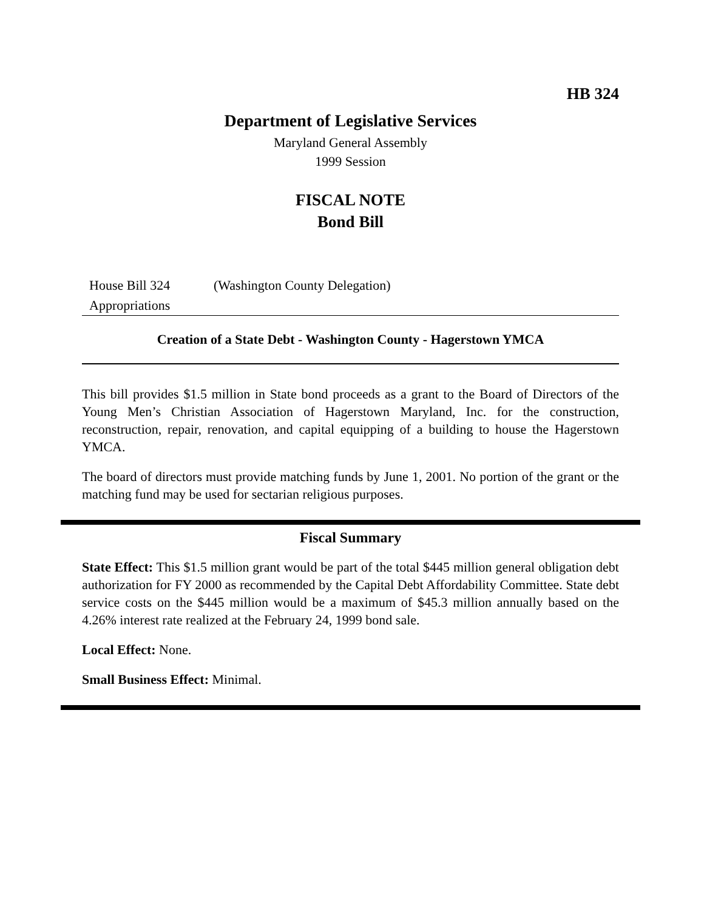HB 324
Department of Legislative Services
Maryland General Assembly
1999 Session
FISCAL NOTE
Bond Bill
House Bill 324 (Washington County Delegation)
Appropriations
Creation of a State Debt - Washington County - Hagerstown YMCA
This bill provides $1.5 million in State bond proceeds as a grant to the Board of Directors of the Young Men’s Christian Association of Hagerstown Maryland, Inc. for the construction, reconstruction, repair, renovation, and capital equipping of a building to house the Hagerstown YMCA.
The board of directors must provide matching funds by June 1, 2001. No portion of the grant or the matching fund may be used for sectarian religious purposes.
Fiscal Summary
State Effect: This $1.5 million grant would be part of the total $445 million general obligation debt authorization for FY 2000 as recommended by the Capital Debt Affordability Committee. State debt service costs on the $445 million would be a maximum of $45.3 million annually based on the 4.26% interest rate realized at the February 24, 1999 bond sale.
Local Effect: None.
Small Business Effect: Minimal.